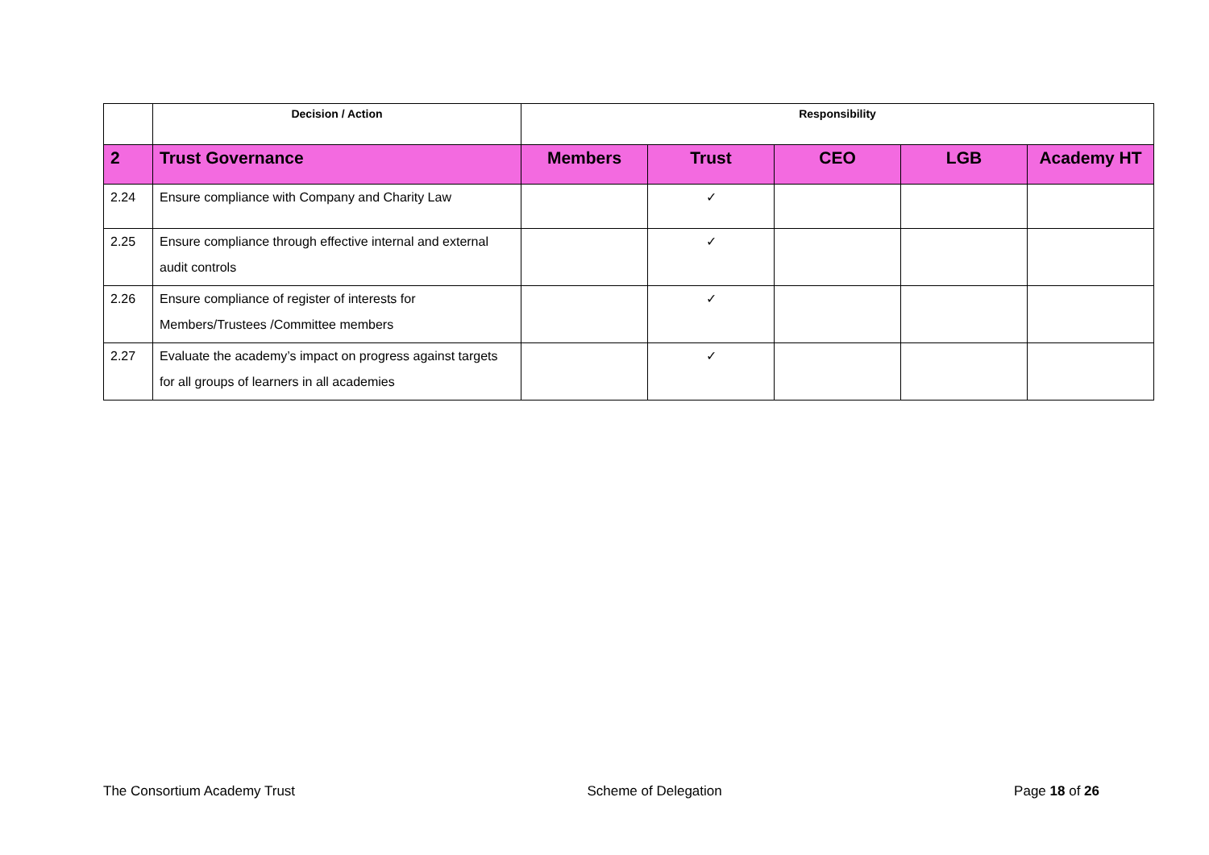| | Decision / Action | Responsibility | | | | |
| --- | --- | --- | --- | --- | --- | --- |
| 2 | Trust Governance | Members | Trust | CEO | LGB | Academy HT |
| 2.24 | Ensure compliance with Company and Charity Law | | ✓ | | | |
| 2.25 | Ensure compliance through effective internal and external audit controls | | ✓ | | | |
| 2.26 | Ensure compliance of register of interests for Members/Trustees /Committee members | | ✓ | | | |
| 2.27 | Evaluate the academy’s impact on progress against targets for all groups of learners in all academies | | ✓ | | | |
The Consortium Academy Trust Scheme of Delegation Page 18 of 26